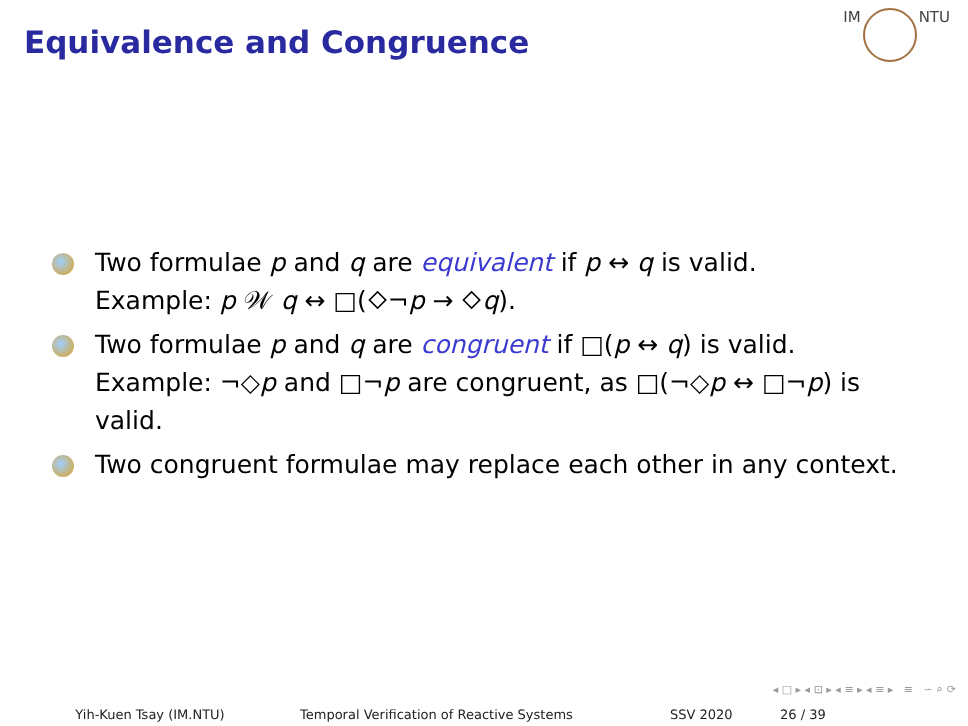Equivalence and Congruence
IM NTU
Two formulae p and q are equivalent if p ↔ q is valid.
Example: p 𝒲 q ↔ □(⬦¬p → ⬦q).
Two formulae p and q are congruent if □(p ↔ q) is valid.
Example: ¬◇p and □¬p are congruent, as □(¬◇p ↔ □¬p) is valid.
Two congruent formulae may replace each other in any context.
◂ □ ▸ ◂ ⊡ ▸ ◂ ≡ ▸ ◂ ≡ ▸ ≡ ∽ ⌕ ⟳
Yih-Kuen Tsay (IM.NTU) Temporal Verification of Reactive Systems SSV 2020 26 / 39